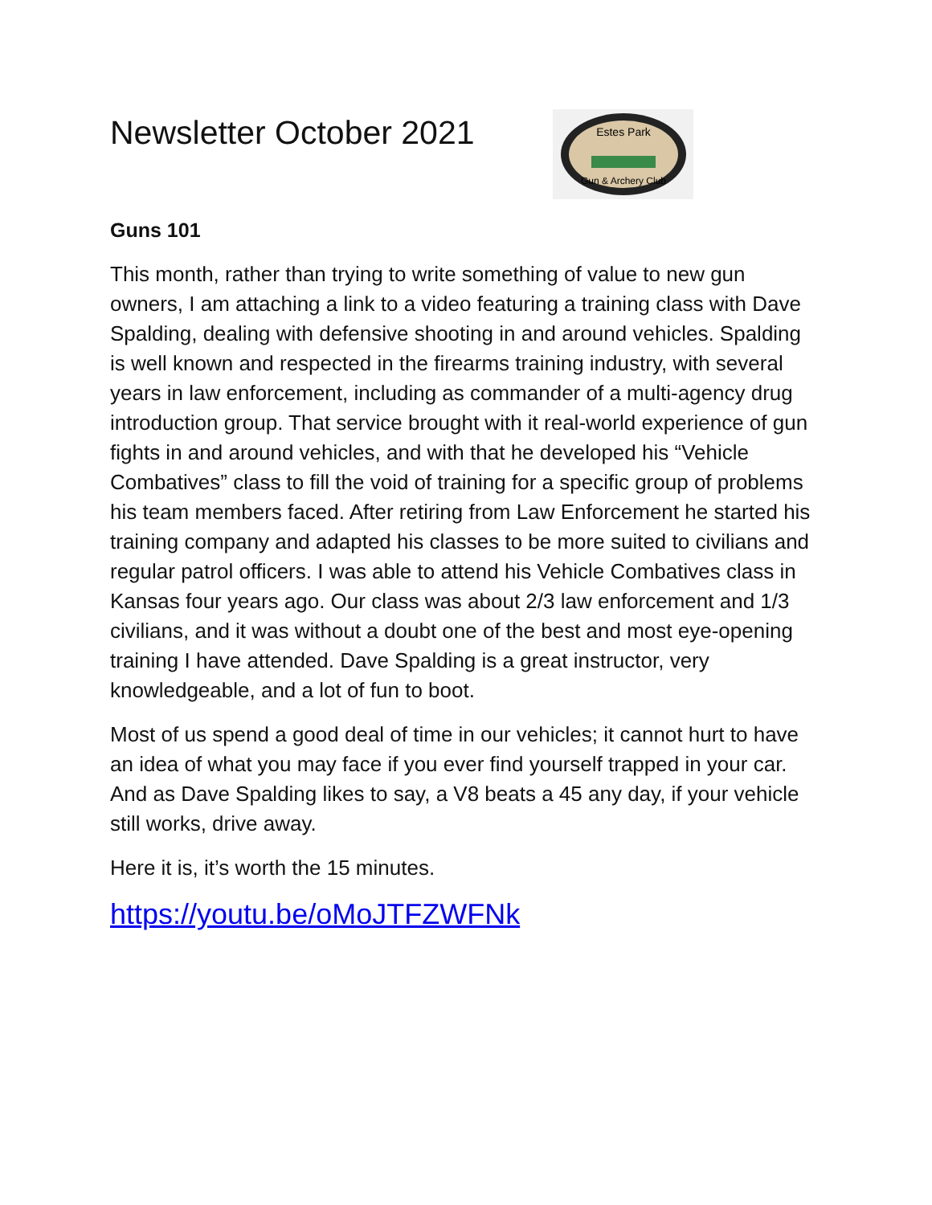Newsletter October 2021
Estes Park
Gun & Archery Club
Guns 101
This month, rather than trying to write something of value to new gun owners, I am attaching a link to a video featuring a training class with Dave Spalding, dealing with defensive shooting in and around vehicles. Spalding is well known and respected in the firearms training industry, with several years in law enforcement, including as commander of a multi-agency drug introduction group. That service brought with it real-world experience of gun fights in and around vehicles, and with that he developed his “Vehicle Combatives” class to fill the void of training for a specific group of problems his team members faced. After retiring from Law Enforcement he started his training company and adapted his classes to be more suited to civilians and regular patrol officers. I was able to attend his Vehicle Combatives class in Kansas four years ago. Our class was about 2/3 law enforcement and 1/3 civilians, and it was without a doubt one of the best and most eye-opening training I have attended. Dave Spalding is a great instructor, very knowledgeable, and a lot of fun to boot.
Most of us spend a good deal of time in our vehicles; it cannot hurt to have an idea of what you may face if you ever find yourself trapped in your car. And as Dave Spalding likes to say, a V8 beats a 45 any day, if your vehicle still works, drive away.
Here it is, it’s worth the 15 minutes.
https://youtu.be/oMoJTFZWFNk